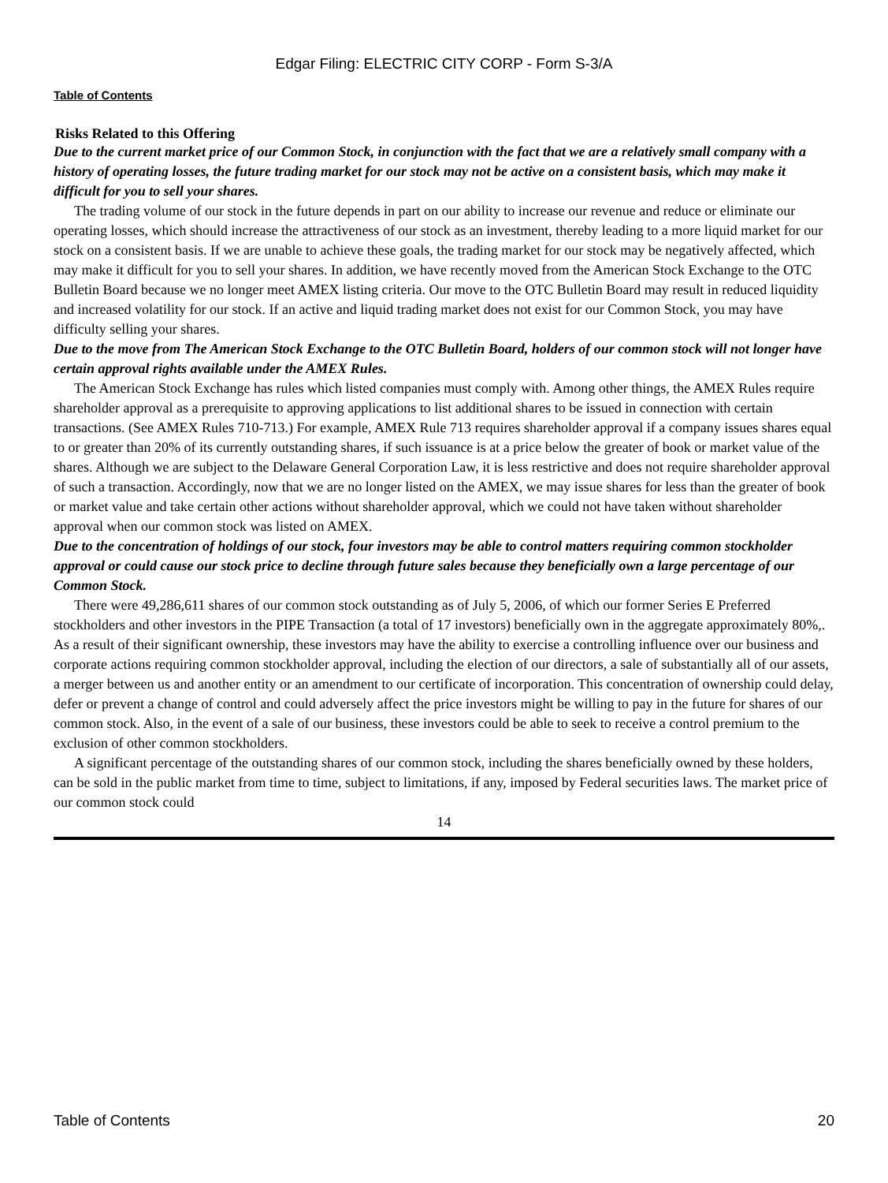Edgar Filing: ELECTRIC CITY CORP - Form S-3/A
Table of Contents
Risks Related to this Offering
Due to the current market price of our Common Stock, in conjunction with the fact that we are a relatively small company with a history of operating losses, the future trading market for our stock may not be active on a consistent basis, which may make it difficult for you to sell your shares.
The trading volume of our stock in the future depends in part on our ability to increase our revenue and reduce or eliminate our operating losses, which should increase the attractiveness of our stock as an investment, thereby leading to a more liquid market for our stock on a consistent basis. If we are unable to achieve these goals, the trading market for our stock may be negatively affected, which may make it difficult for you to sell your shares. In addition, we have recently moved from the American Stock Exchange to the OTC Bulletin Board because we no longer meet AMEX listing criteria. Our move to the OTC Bulletin Board may result in reduced liquidity and increased volatility for our stock. If an active and liquid trading market does not exist for our Common Stock, you may have difficulty selling your shares.
Due to the move from The American Stock Exchange to the OTC Bulletin Board, holders of our common stock will not longer have certain approval rights available under the AMEX Rules.
The American Stock Exchange has rules which listed companies must comply with. Among other things, the AMEX Rules require shareholder approval as a prerequisite to approving applications to list additional shares to be issued in connection with certain transactions. (See AMEX Rules 710-713.) For example, AMEX Rule 713 requires shareholder approval if a company issues shares equal to or greater than 20% of its currently outstanding shares, if such issuance is at a price below the greater of book or market value of the shares. Although we are subject to the Delaware General Corporation Law, it is less restrictive and does not require shareholder approval of such a transaction. Accordingly, now that we are no longer listed on the AMEX, we may issue shares for less than the greater of book or market value and take certain other actions without shareholder approval, which we could not have taken without shareholder approval when our common stock was listed on AMEX.
Due to the concentration of holdings of our stock, four investors may be able to control matters requiring common stockholder approval or could cause our stock price to decline through future sales because they beneficially own a large percentage of our Common Stock.
There were 49,286,611 shares of our common stock outstanding as of July 5, 2006, of which our former Series E Preferred stockholders and other investors in the PIPE Transaction (a total of 17 investors) beneficially own in the aggregate approximately 80%,. As a result of their significant ownership, these investors may have the ability to exercise a controlling influence over our business and corporate actions requiring common stockholder approval, including the election of our directors, a sale of substantially all of our assets, a merger between us and another entity or an amendment to our certificate of incorporation. This concentration of ownership could delay, defer or prevent a change of control and could adversely affect the price investors might be willing to pay in the future for shares of our common stock. Also, in the event of a sale of our business, these investors could be able to seek to receive a control premium to the exclusion of other common stockholders.
A significant percentage of the outstanding shares of our common stock, including the shares beneficially owned by these holders, can be sold in the public market from time to time, subject to limitations, if any, imposed by Federal securities laws. The market price of our common stock could
14
Table of Contents 20